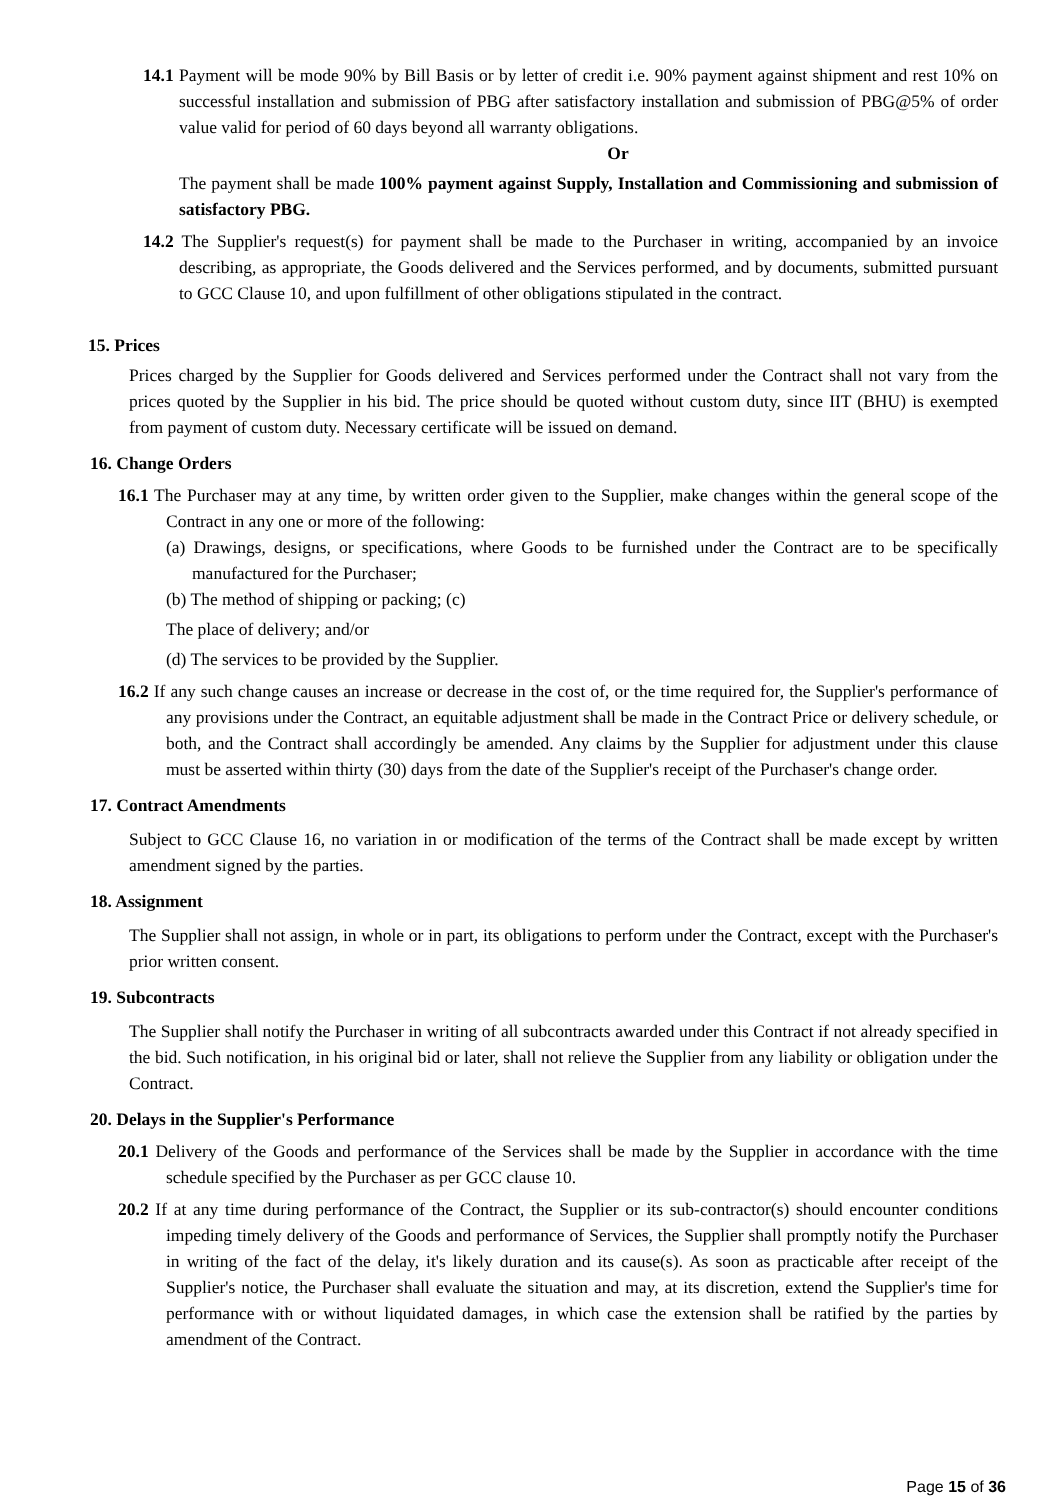14.1 Payment will be mode 90% by Bill Basis or by letter of credit i.e. 90% payment against shipment and rest 10% on successful installation and submission of PBG after satisfactory installation and submission of PBG@5% of order value valid for period of 60 days beyond all warranty obligations.
Or
The payment shall be made 100% payment against Supply, Installation and Commissioning and submission of satisfactory PBG.
14.2 The Supplier's request(s) for payment shall be made to the Purchaser in writing, accompanied by an invoice describing, as appropriate, the Goods delivered and the Services performed, and by documents, submitted pursuant to GCC Clause 10, and upon fulfillment of other obligations stipulated in the contract.
15. Prices
Prices charged by the Supplier for Goods delivered and Services performed under the Contract shall not vary from the prices quoted by the Supplier in his bid. The price should be quoted without custom duty, since IIT (BHU) is exempted from payment of custom duty. Necessary certificate will be issued on demand.
16. Change Orders
16.1 The Purchaser may at any time, by written order given to the Supplier, make changes within the general scope of the Contract in any one or more of the following:
(a) Drawings, designs, or specifications, where Goods to be furnished under the Contract are to be specifically manufactured for the Purchaser;
(b) The method of shipping or packing; (c)
The place of delivery; and/or
(d) The services to be provided by the Supplier.
16.2 If any such change causes an increase or decrease in the cost of, or the time required for, the Supplier's performance of any provisions under the Contract, an equitable adjustment shall be made in the Contract Price or delivery schedule, or both, and the Contract shall accordingly be amended. Any claims by the Supplier for adjustment under this clause must be asserted within thirty (30) days from the date of the Supplier's receipt of the Purchaser's change order.
17. Contract Amendments
Subject to GCC Clause 16, no variation in or modification of the terms of the Contract shall be made except by written amendment signed by the parties.
18. Assignment
The Supplier shall not assign, in whole or in part, its obligations to perform under the Contract, except with the Purchaser's prior written consent.
19. Subcontracts
The Supplier shall notify the Purchaser in writing of all subcontracts awarded under this Contract if not already specified in the bid. Such notification, in his original bid or later, shall not relieve the Supplier from any liability or obligation under the Contract.
20. Delays in the Supplier's Performance
20.1 Delivery of the Goods and performance of the Services shall be made by the Supplier in accordance with the time schedule specified by the Purchaser as per GCC clause 10.
20.2 If at any time during performance of the Contract, the Supplier or its sub-contractor(s) should encounter conditions impeding timely delivery of the Goods and performance of Services, the Supplier shall promptly notify the Purchaser in writing of the fact of the delay, it's likely duration and its cause(s). As soon as practicable after receipt of the Supplier's notice, the Purchaser shall evaluate the situation and may, at its discretion, extend the Supplier's time for performance with or without liquidated damages, in which case the extension shall be ratified by the parties by amendment of the Contract.
Page 15 of 36